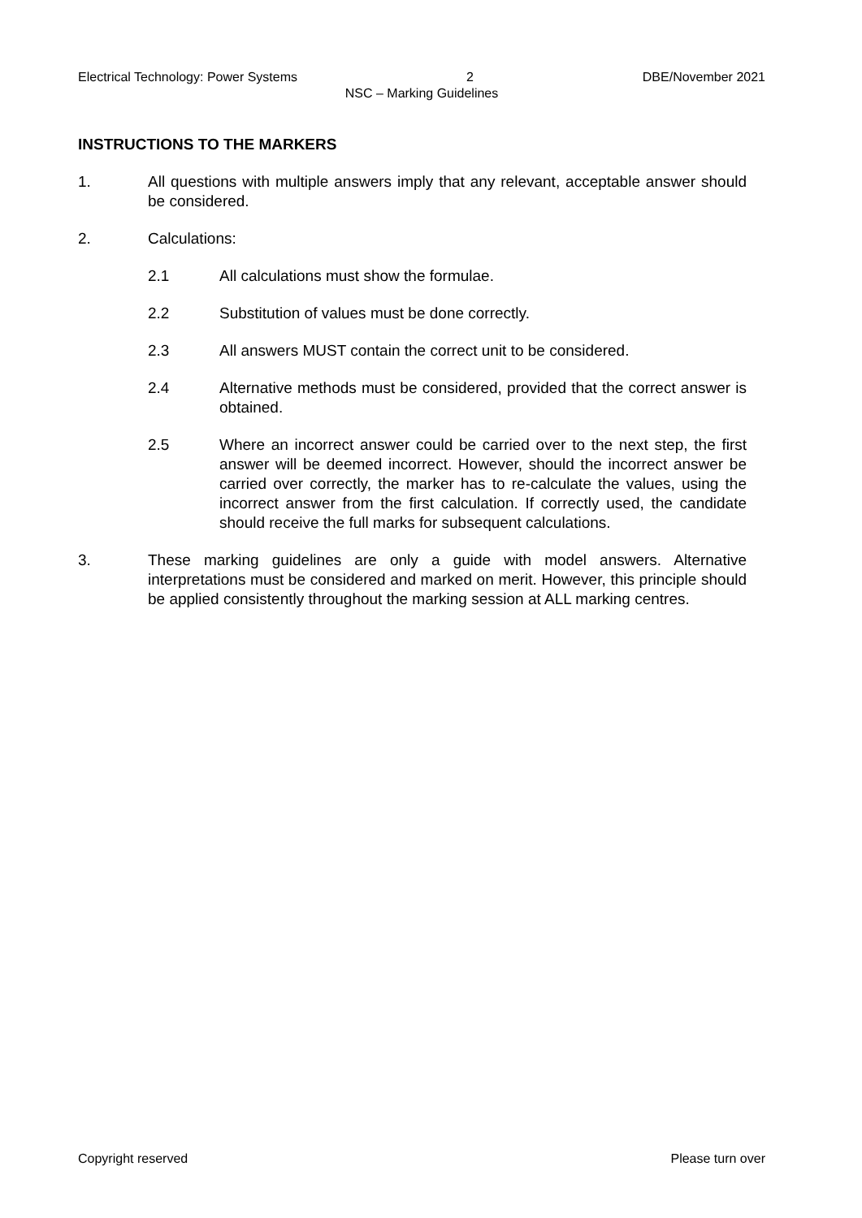Electrical Technology: Power Systems 2 DBE/November 2021
NSC – Marking Guidelines
INSTRUCTIONS TO THE MARKERS
1. All questions with multiple answers imply that any relevant, acceptable answer should be considered.
2. Calculations:
2.1 All calculations must show the formulae.
2.2 Substitution of values must be done correctly.
2.3 All answers MUST contain the correct unit to be considered.
2.4 Alternative methods must be considered, provided that the correct answer is obtained.
2.5 Where an incorrect answer could be carried over to the next step, the first answer will be deemed incorrect. However, should the incorrect answer be carried over correctly, the marker has to re-calculate the values, using the incorrect answer from the first calculation. If correctly used, the candidate should receive the full marks for subsequent calculations.
3. These marking guidelines are only a guide with model answers. Alternative interpretations must be considered and marked on merit. However, this principle should be applied consistently throughout the marking session at ALL marking centres.
Copyright reserved Please turn over